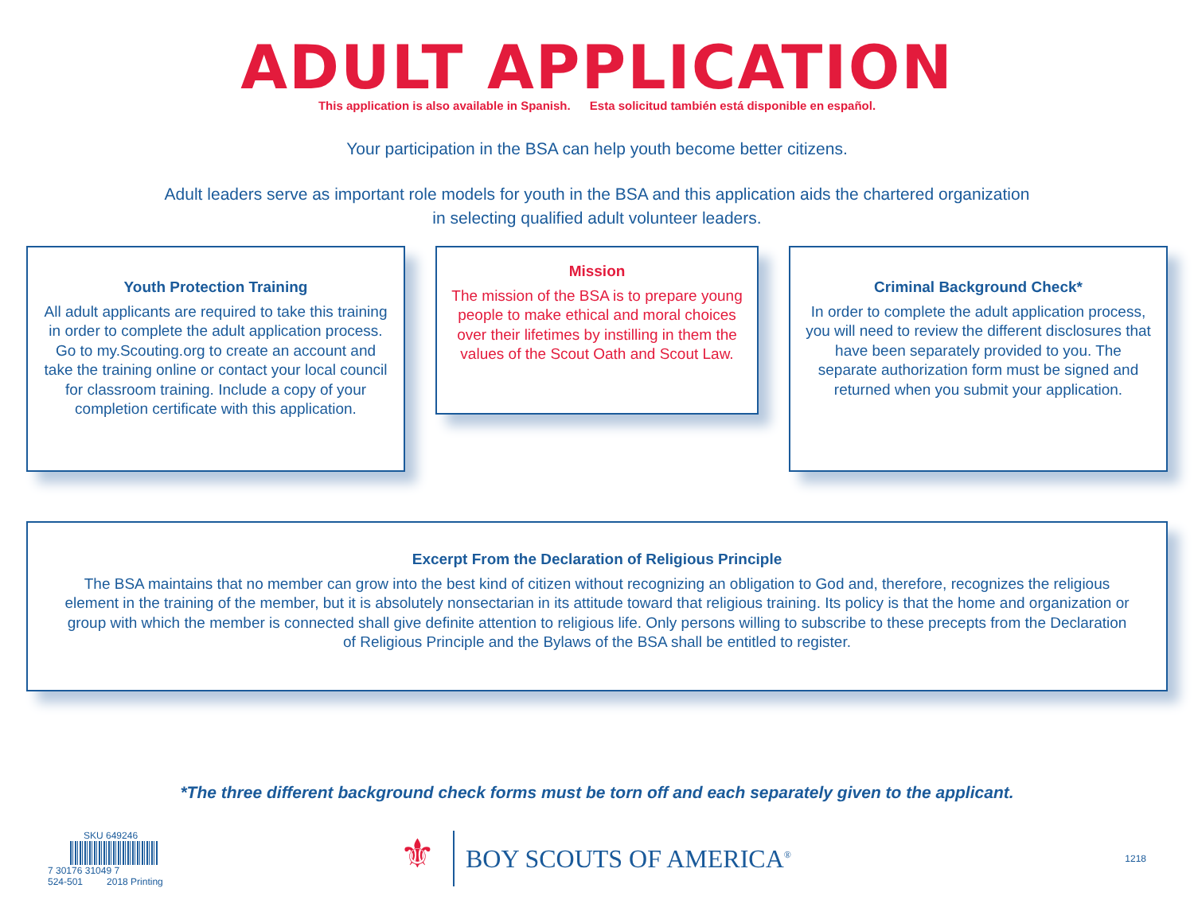ADULT APPLICATION
This application is also available in Spanish. Esta solicitud también está disponible en español.
Your participation in the BSA can help youth become better citizens.
Adult leaders serve as important role models for youth in the BSA and this application aids the chartered organization
in selecting qualified adult volunteer leaders.
Youth Protection Training
All adult applicants are required to take this training in order to complete the adult application process. Go to my.Scouting.org to create an account and take the training online or contact your local council for classroom training. Include a copy of your completion certificate with this application.
Mission
The mission of the BSA is to prepare young people to make ethical and moral choices over their lifetimes by instilling in them the values of the Scout Oath and Scout Law.
Criminal Background Check*
In order to complete the adult application process, you will need to review the different disclosures that have been separately provided to you. The separate authorization form must be signed and returned when you submit your application.
Excerpt From the Declaration of Religious Principle
The BSA maintains that no member can grow into the best kind of citizen without recognizing an obligation to God and, therefore, recognizes the religious element in the training of the member, but it is absolutely nonsectarian in its attitude toward that religious training. Its policy is that the home and organization or group with which the member is connected shall give definite attention to religious life. Only persons willing to subscribe to these precepts from the Declaration of Religious Principle and the Bylaws of the BSA shall be entitled to register.
*The three different background check forms must be torn off and each separately given to the applicant.
SKU 649246
7 30176 31049 7
524-501 2018 Printing
⚜
BOY SCOUTS OF AMERICA<sup>®</sup>
1218